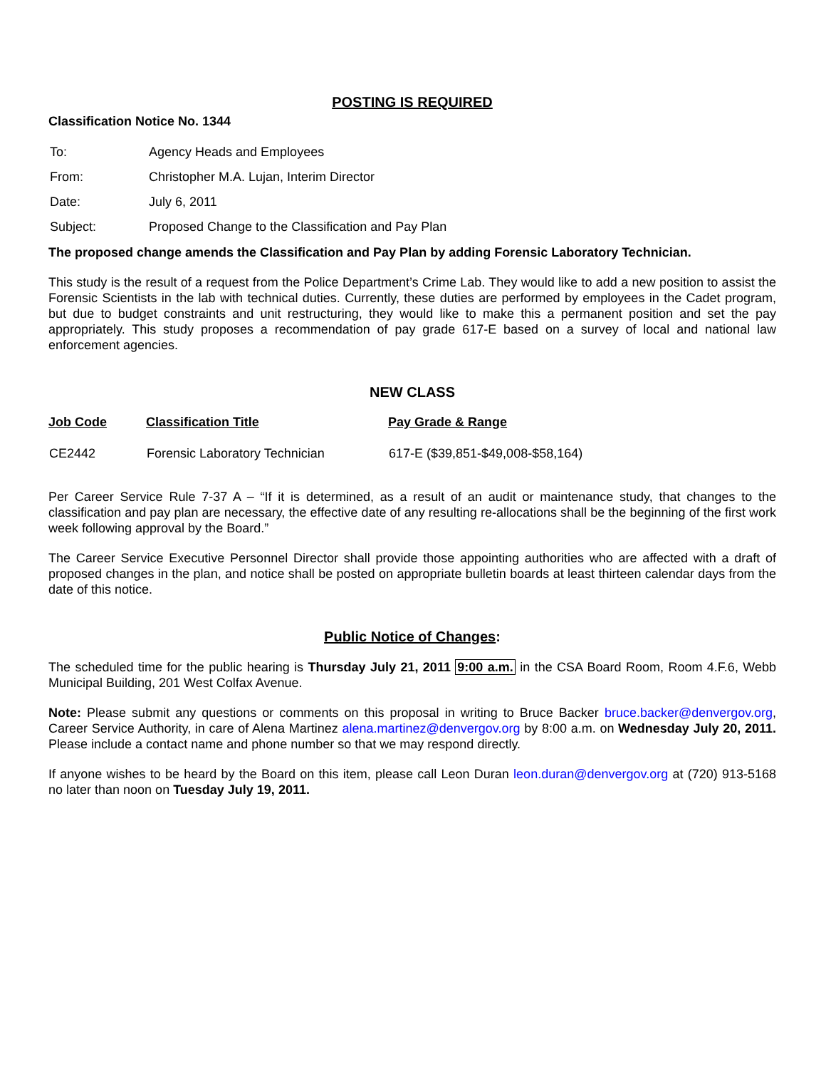POSTING IS REQUIRED
Classification Notice No. 1344
| To: | Agency Heads and Employees |
| From: | Christopher M.A. Lujan, Interim Director |
| Date: | July 6, 2011 |
| Subject: | Proposed Change to the Classification and Pay Plan |
The proposed change amends the Classification and Pay Plan by adding Forensic Laboratory Technician.
This study is the result of a request from the Police Department’s Crime Lab. They would like to add a new position to assist the Forensic Scientists in the lab with technical duties. Currently, these duties are performed by employees in the Cadet program, but due to budget constraints and unit restructuring, they would like to make this a permanent position and set the pay appropriately. This study proposes a recommendation of pay grade 617-E based on a survey of local and national law enforcement agencies.
NEW CLASS
| Job Code | Classification Title | Pay Grade & Range |
| --- | --- | --- |
| CE2442 | Forensic Laboratory Technician | 617-E ($39,851-$49,008-$58,164) |
Per Career Service Rule 7-37 A – “If it is determined, as a result of an audit or maintenance study, that changes to the classification and pay plan are necessary, the effective date of any resulting re-allocations shall be the beginning of the first work week following approval by the Board.”
The Career Service Executive Personnel Director shall provide those appointing authorities who are affected with a draft of proposed changes in the plan, and notice shall be posted on appropriate bulletin boards at least thirteen calendar days from the date of this notice.
Public Notice of Changes:
The scheduled time for the public hearing is Thursday July 21, 2011 9:00 a.m. in the CSA Board Room, Room 4.F.6, Webb Municipal Building, 201 West Colfax Avenue.
Note: Please submit any questions or comments on this proposal in writing to Bruce Backer bruce.backer@denvergov.org, Career Service Authority, in care of Alena Martinez alena.martinez@denvergov.org by 8:00 a.m. on Wednesday July 20, 2011. Please include a contact name and phone number so that we may respond directly.
If anyone wishes to be heard by the Board on this item, please call Leon Duran leon.duran@denvergov.org at (720) 913-5168 no later than noon on Tuesday July 19, 2011.